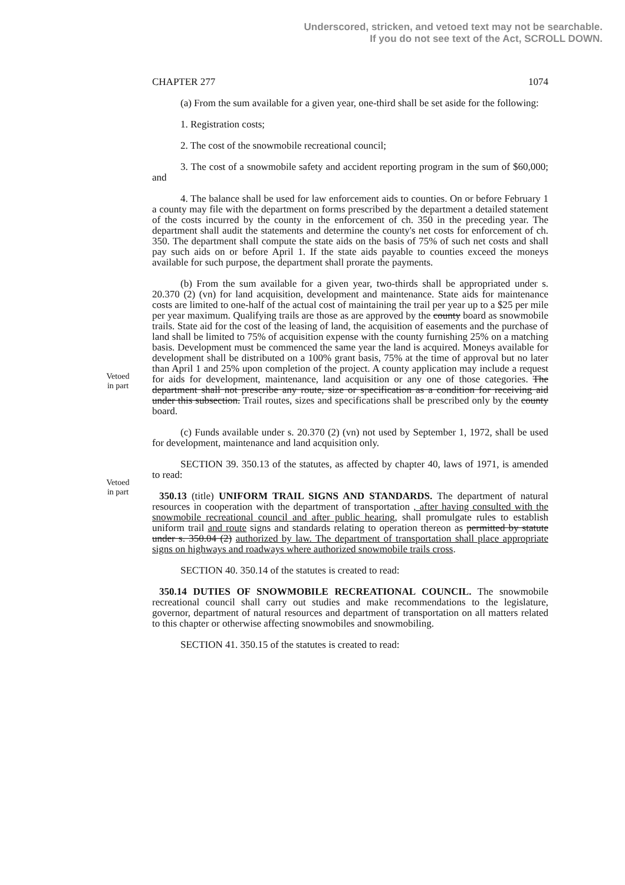Underscored, stricken, and vetoed text may not be searchable.
If you do not see text of the Act, SCROLL DOWN.
CHAPTER 277 1074
(a) From the sum available for a given year, one-third shall be set aside for the following:
1. Registration costs;
2. The cost of the snowmobile recreational council;
3. The cost of a snowmobile safety and accident reporting program in the sum of $60,000; and
4. The balance shall be used for law enforcement aids to counties. On or before February 1 a county may file with the department on forms prescribed by the department a detailed statement of the costs incurred by the county in the enforcement of ch. 350 in the preceding year. The department shall audit the statements and determine the county's net costs for enforcement of ch. 350. The department shall compute the state aids on the basis of 75% of such net costs and shall pay such aids on or before April 1. If the state aids payable to counties exceed the moneys available for such purpose, the department shall prorate the payments.
Vetoed
in part
Vetoed
in part
(b) From the sum available for a given year, two-thirds shall be appropriated under s. 20.370 (2) (vn) for land acquisition, development and maintenance. State aids for maintenance costs are limited to one-half of the actual cost of maintaining the trail per year up to a $25 per mile per year maximum. Qualifying trails are those as are approved by the county board as snowmobile trails. State aid for the cost of the leasing of land, the acquisition of easements and the purchase of land shall be limited to 75% of acquisition expense with the county furnishing 25% on a matching basis. Development must be commenced the same year the land is acquired. Moneys available for development shall be distributed on a 100% grant basis, 75% at the time of approval but no later than April 1 and 25% upon completion of the project. A county application may include a request for aids for development, maintenance, land acquisition or any one of those categories. The department shall not prescribe any route, size or specification as a condition for receiving aid under this subsection. Trail routes, sizes and specifications shall be prescribed only by the county board.
(c) Funds available under s. 20.370 (2) (vn) not used by September 1, 1972, shall be used for development, maintenance and land acquisition only.
SECTION 39. 350.13 of the statutes, as affected by chapter 40, laws of 1971, is amended to read:
350.13 (title) UNIFORM TRAIL SIGNS AND STANDARDS. The department of natural resources in cooperation with the department of transportation , after having consulted with the snowmobile recreational council and after public hearing, shall promulgate rules to establish uniform trail and route signs and standards relating to operation thereon as permitted by statute under s. 350.04 (2) authorized by law. The department of transportation shall place appropriate signs on highways and roadways where authorized snowmobile trails cross.
SECTION 40. 350.14 of the statutes is created to read:
350.14 DUTIES OF SNOWMOBILE RECREATIONAL COUNCIL. The snowmobile recreational council shall carry out studies and make recommendations to the legislature, governor, department of natural resources and department of transportation on all matters related to this chapter or otherwise affecting snowmobiles and snowmobiling.
SECTION 41. 350.15 of the statutes is created to read: